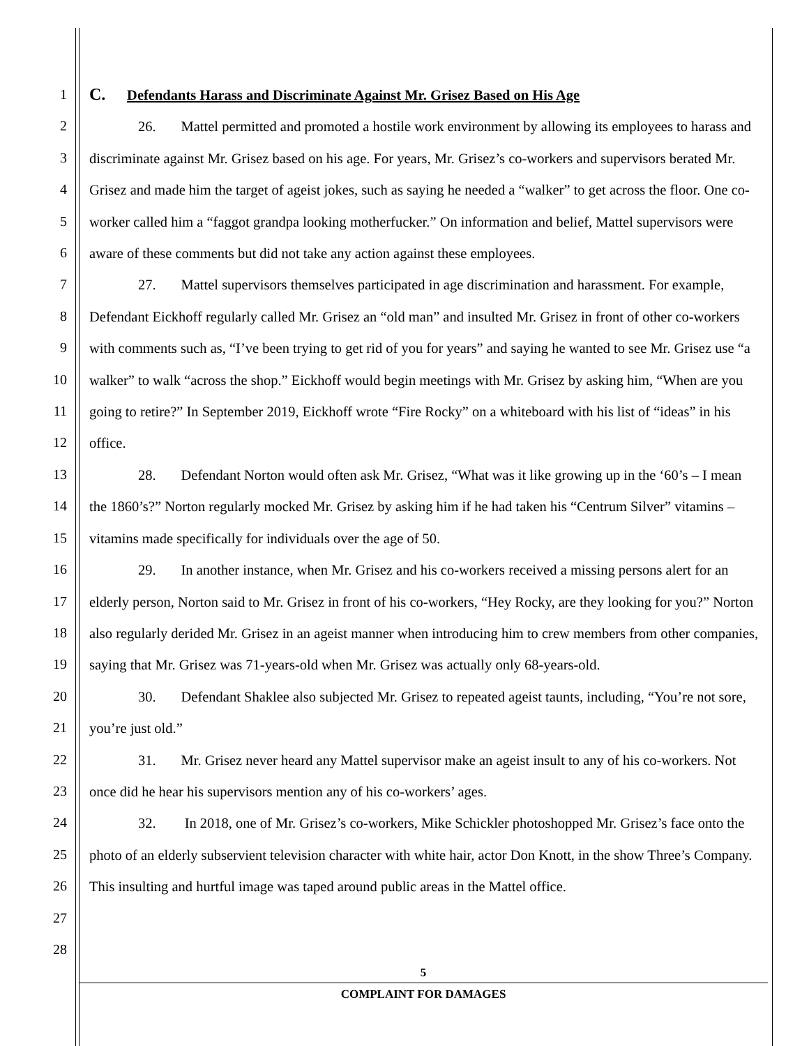1
2
3
4
5
6
7
8
9
10
11
12
13
14
15
16
17
18
19
20
21
22
23
24
25
26
27
28
C. Defendants Harass and Discriminate Against Mr. Grisez Based on His Age
26. Mattel permitted and promoted a hostile work environment by allowing its employees to harass and discriminate against Mr. Grisez based on his age. For years, Mr. Grisez’s co-workers and supervisors berated Mr. Grisez and made him the target of ageist jokes, such as saying he needed a “walker” to get across the floor. One co-worker called him a “faggot grandpa looking motherfucker.” On information and belief, Mattel supervisors were aware of these comments but did not take any action against these employees.
27. Mattel supervisors themselves participated in age discrimination and harassment. For example, Defendant Eickhoff regularly called Mr. Grisez an “old man” and insulted Mr. Grisez in front of other co-workers with comments such as, “I’ve been trying to get rid of you for years” and saying he wanted to see Mr. Grisez use “a walker” to walk “across the shop.” Eickhoff would begin meetings with Mr. Grisez by asking him, “When are you going to retire?” In September 2019, Eickhoff wrote “Fire Rocky” on a whiteboard with his list of “ideas” in his office.
28. Defendant Norton would often ask Mr. Grisez, “What was it like growing up in the ‘60’s – I mean the 1860’s?” Norton regularly mocked Mr. Grisez by asking him if he had taken his “Centrum Silver” vitamins – vitamins made specifically for individuals over the age of 50.
29. In another instance, when Mr. Grisez and his co-workers received a missing persons alert for an elderly person, Norton said to Mr. Grisez in front of his co-workers, “Hey Rocky, are they looking for you?” Norton also regularly derided Mr. Grisez in an ageist manner when introducing him to crew members from other companies, saying that Mr. Grisez was 71-years-old when Mr. Grisez was actually only 68-years-old.
30. Defendant Shaklee also subjected Mr. Grisez to repeated ageist taunts, including, “You’re not sore, you’re just old.”
31. Mr. Grisez never heard any Mattel supervisor make an ageist insult to any of his co-workers. Not once did he hear his supervisors mention any of his co-workers’ ages.
32. In 2018, one of Mr. Grisez’s co-workers, Mike Schickler photoshopped Mr. Grisez’s face onto the photo of an elderly subservient television character with white hair, actor Don Knott, in the show Three’s Company. This insulting and hurtful image was taped around public areas in the Mattel office.
5
COMPLAINT FOR DAMAGES